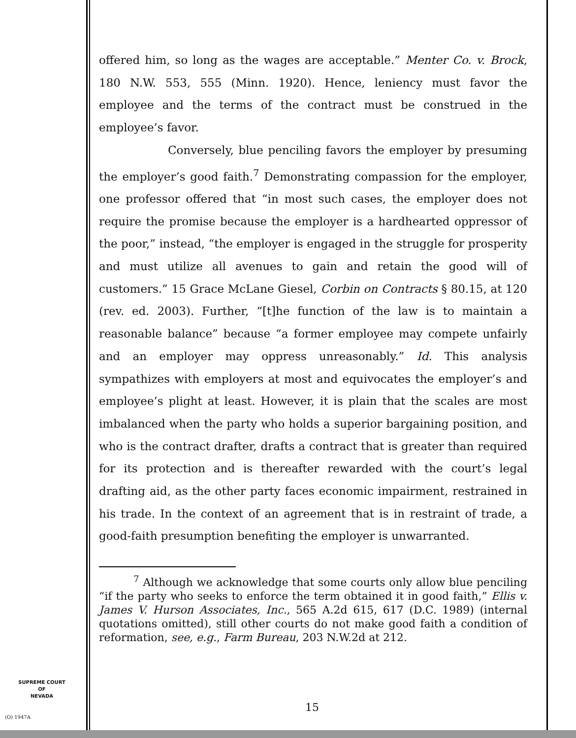offered him, so long as the wages are acceptable.” Menter Co. v. Brock, 180 N.W. 553, 555 (Minn. 1920). Hence, leniency must favor the employee and the terms of the contract must be construed in the employee’s favor.
Conversely, blue penciling favors the employer by presuming the employer’s good faith.<sup>7</sup> Demonstrating compassion for the employer, one professor offered that “in most such cases, the employer does not require the promise because the employer is a hardhearted oppressor of the poor,” instead, “the employer is engaged in the struggle for prosperity and must utilize all avenues to gain and retain the good will of customers.” 15 Grace McLane Giesel, Corbin on Contracts § 80.15, at 120 (rev. ed. 2003). Further, “[t]he function of the law is to maintain a reasonable balance” because “a former employee may compete unfairly and an employer may oppress unreasonably.” Id. This analysis sympathizes with employers at most and equivocates the employer’s and employee’s plight at least. However, it is plain that the scales are most imbalanced when the party who holds a superior bargaining position, and who is the contract drafter, drafts a contract that is greater than required for its protection and is thereafter rewarded with the court’s legal drafting aid, as the other party faces economic impairment, restrained in his trade. In the context of an agreement that is in restraint of trade, a good-faith presumption benefiting the employer is unwarranted.
<sup>7</sup> Although we acknowledge that some courts only allow blue penciling “if the party who seeks to enforce the term obtained it in good faith,” Ellis v. James V. Hurson Associates, Inc., 565 A.2d 615, 617 (D.C. 1989) (internal quotations omitted), still other courts do not make good faith a condition of reformation, see, e.g., Farm Bureau, 203 N.W.2d at 212.
SUPREME COURT
OF
NEVADA
(O) 1947A
15